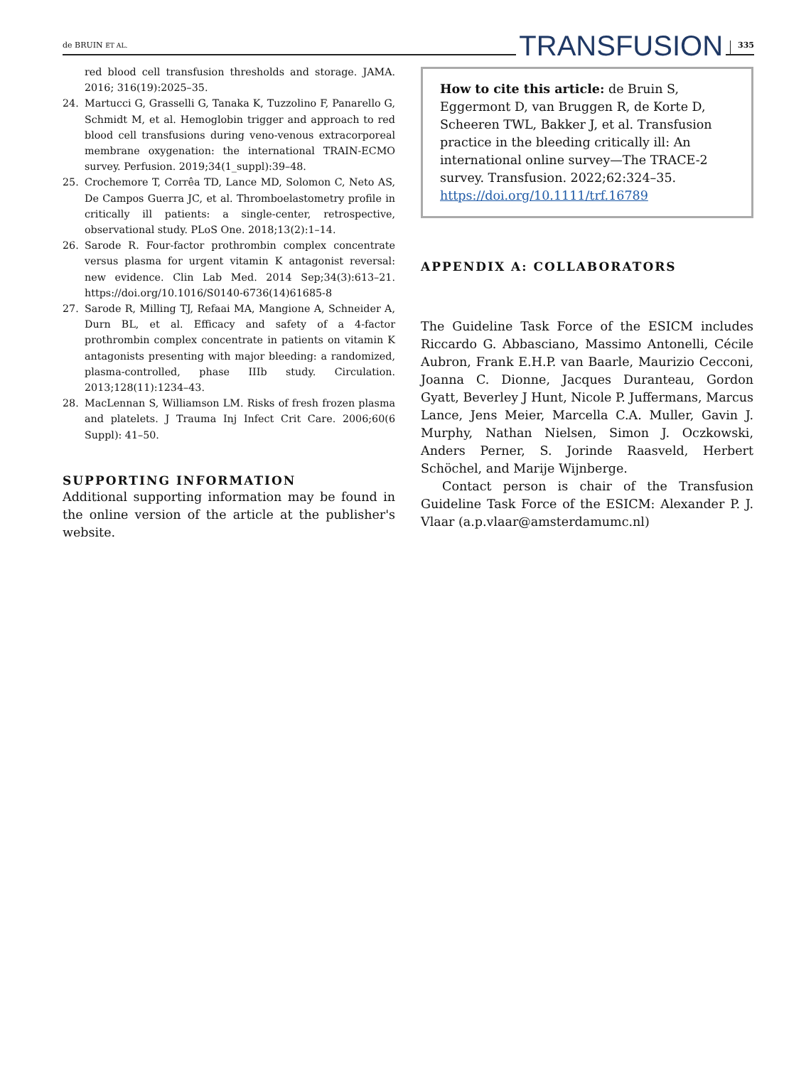de BRUIN ET AL. TRANSFUSION 335
red blood cell transfusion thresholds and storage. JAMA. 2016; 316(19):2025–35.
24. Martucci G, Grasselli G, Tanaka K, Tuzzolino F, Panarello G, Schmidt M, et al. Hemoglobin trigger and approach to red blood cell transfusions during veno-venous extracorporeal membrane oxygenation: the international TRAIN-ECMO survey. Perfusion. 2019;34(1_suppl):39–48.
25. Crochemore T, Corrêa TD, Lance MD, Solomon C, Neto AS, De Campos Guerra JC, et al. Thromboelastometry profile in critically ill patients: a single-center, retrospective, observational study. PLoS One. 2018;13(2):1–14.
26. Sarode R. Four-factor prothrombin complex concentrate versus plasma for urgent vitamin K antagonist reversal: new evidence. Clin Lab Med. 2014 Sep;34(3):613–21. https://doi.org/10.1016/S0140-6736(14)61685-8
27. Sarode R, Milling TJ, Refaai MA, Mangione A, Schneider A, Durn BL, et al. Efficacy and safety of a 4-factor prothrombin complex concentrate in patients on vitamin K antagonists presenting with major bleeding: a randomized, plasma-controlled, phase IIIb study. Circulation. 2013;128(11):1234–43.
28. MacLennan S, Williamson LM. Risks of fresh frozen plasma and platelets. J Trauma Inj Infect Crit Care. 2006;60(6 Suppl): 41–50.
SUPPORTING INFORMATION
Additional supporting information may be found in the online version of the article at the publisher's website.
How to cite this article: de Bruin S, Eggermont D, van Bruggen R, de Korte D, Scheeren TWL, Bakker J, et al. Transfusion practice in the bleeding critically ill: An international online survey—The TRACE-2 survey. Transfusion. 2022;62:324–35. https://doi.org/10.1111/trf.16789
APPENDIX A: COLLABORATORS
The Guideline Task Force of the ESICM includes Riccardo G. Abbasciano, Massimo Antonelli, Cécile Aubron, Frank E.H.P. van Baarle, Maurizio Cecconi, Joanna C. Dionne, Jacques Duranteau, Gordon Gyatt, Beverley J Hunt, Nicole P. Juffermans, Marcus Lance, Jens Meier, Marcella C.A. Muller, Gavin J. Murphy, Nathan Nielsen, Simon J. Oczkowski, Anders Perner, S. Jorinde Raasveld, Herbert Schöchel, and Marije Wijnberge.
Contact person is chair of the Transfusion Guideline Task Force of the ESICM: Alexander P. J. Vlaar (a.p.vlaar@amsterdamumc.nl)